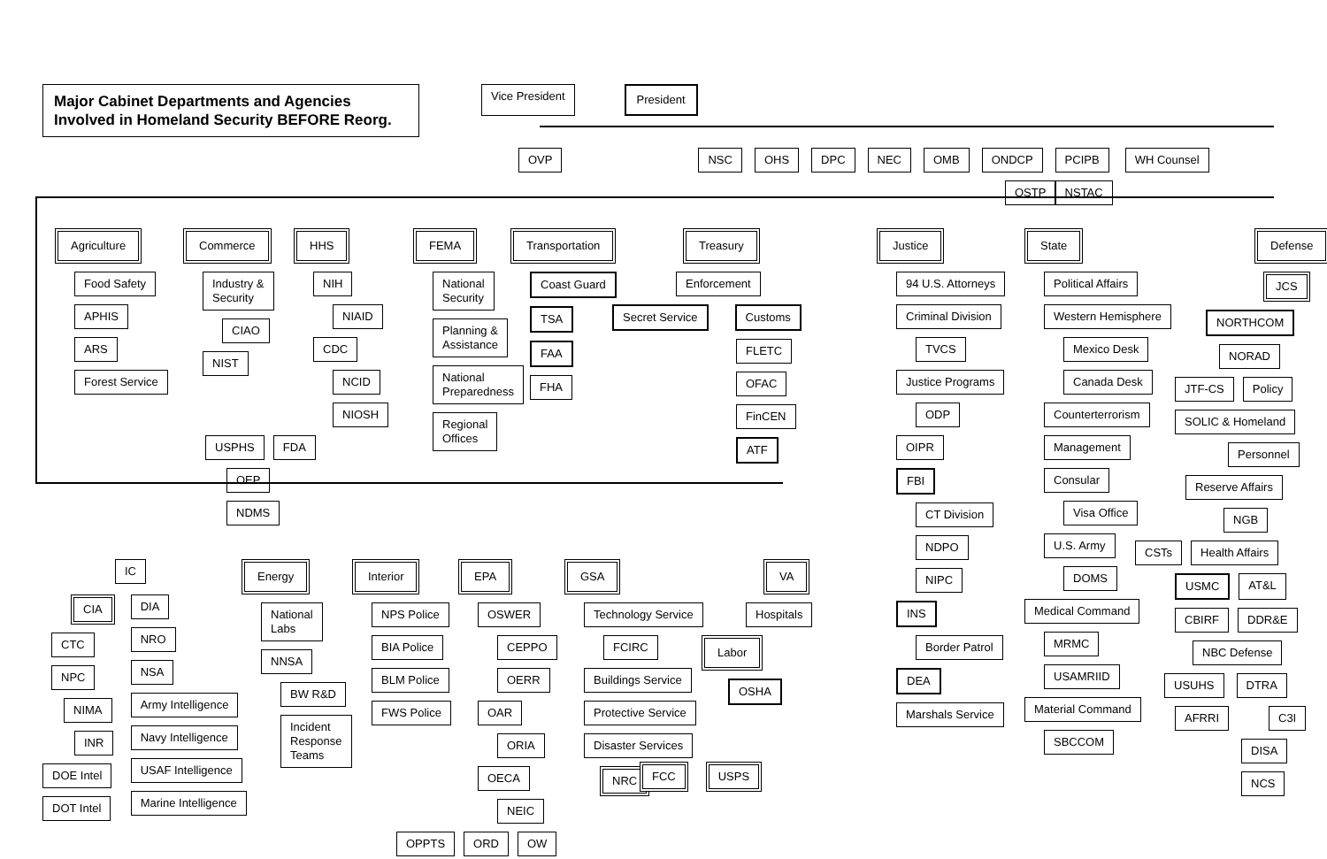Major Cabinet Departments and Agencies
Involved in Homeland Security BEFORE Reorg.
Vice President President
OVP NSC OHS DPC NEC OMB ONDCP PCIPB
NSTAC
WH Counsel
OSTP
Agriculture
Food Safety
APHIS
ARS
Forest Service
Commerce
Industry &
Security
CIAO
NIST
HHS
NIH
NIAID
CDC
NCID
NIOSH
USPHS FDA
OEP
NDMS
FEMA
National
Security
Planning &
Assistance
National
Preparedness
Regional
Offices
Transportation
Coast Guard
TSA
FAA
FHA
Treasury
Enforcement
Secret Service Customs
FLETC
OFAC
FinCEN
ATF
IC
CIA
CTC
NPC
NIMA
INR
DOE Intel
DOT Intel
DIA
NRO
NSA
Army Intelligence
Navy Intelligence
USAF Intelligence
Marine Intelligence
Energy
National
Labs
NNSA
BW R&D
Incident
Response
Teams
Interior
NPS Police
BIA Police
BLM Police
FWS Police
EPA
OSWER
CEPPO
OERR
OAR
ORIA
OECA
NEIC
OPPTS ORD OW
GSA
Technology Service
FCIRC
Buildings Service
Protective Service
Disaster Services
NRC
VA
Hospitals
Labor
OSHA
FCC USPS
Justice
94 U.S. Attorneys
Criminal Division
TVCS
Justice Programs
ODP
OIPR
FBI
CT Division
NDPO
NIPC
INS
Border Patrol
DEA
Marshals Service
State
Political Affairs
Western Hemisphere
Mexico Desk
Canada Desk
Counterterrorism
Management
Consular
Visa Office
U.S. Army
DOMS
Medical Command
MRMC
USAMRIID
Material Command
SBCCOM
Defense
JCS
NORTHCOM
NORAD
JTF-CS Policy
SOLIC & Homeland
Personnel
Reserve Affairs
NGB
CSTs Health Affairs
USMC AT&L
CBIRF DDR&E
NBC Defense
USUHS DTRA
AFRRI C3I
DISA
NCS